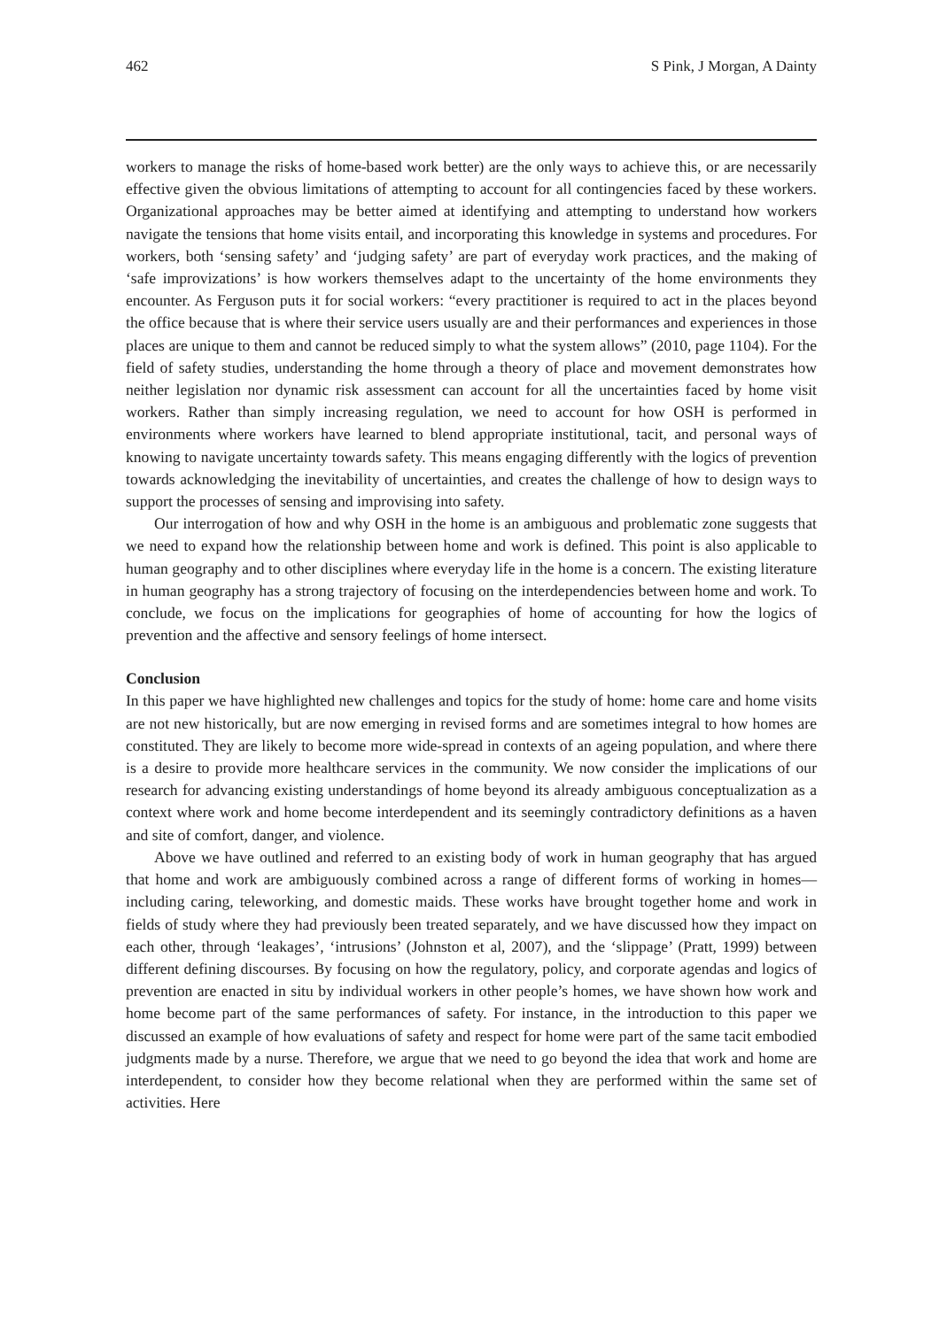462 S Pink, J Morgan, A Dainty
workers to manage the risks of home-based work better) are the only ways to achieve this, or are necessarily effective given the obvious limitations of attempting to account for all contingencies faced by these workers. Organizational approaches may be better aimed at identifying and attempting to understand how workers navigate the tensions that home visits entail, and incorporating this knowledge in systems and procedures. For workers, both ‘sensing safety’ and ‘judging safety’ are part of everyday work practices, and the making of ‘safe improvizations’ is how workers themselves adapt to the uncertainty of the home environments they encounter. As Ferguson puts it for social workers: “every practitioner is required to act in the places beyond the office because that is where their service users usually are and their performances and experiences in those places are unique to them and cannot be reduced simply to what the system allows” (2010, page 1104). For the field of safety studies, understanding the home through a theory of place and movement demonstrates how neither legislation nor dynamic risk assessment can account for all the uncertainties faced by home visit workers. Rather than simply increasing regulation, we need to account for how OSH is performed in environments where workers have learned to blend appropriate institutional, tacit, and personal ways of knowing to navigate uncertainty towards safety. This means engaging differently with the logics of prevention towards acknowledging the inevitability of uncertainties, and creates the challenge of how to design ways to support the processes of sensing and improvising into safety.
Our interrogation of how and why OSH in the home is an ambiguous and problematic zone suggests that we need to expand how the relationship between home and work is defined. This point is also applicable to human geography and to other disciplines where everyday life in the home is a concern. The existing literature in human geography has a strong trajectory of focusing on the interdependencies between home and work. To conclude, we focus on the implications for geographies of home of accounting for how the logics of prevention and the affective and sensory feelings of home intersect.
Conclusion
In this paper we have highlighted new challenges and topics for the study of home: home care and home visits are not new historically, but are now emerging in revised forms and are sometimes integral to how homes are constituted. They are likely to become more wide-spread in contexts of an ageing population, and where there is a desire to provide more healthcare services in the community. We now consider the implications of our research for advancing existing understandings of home beyond its already ambiguous conceptualization as a context where work and home become interdependent and its seemingly contradictory definitions as a haven and site of comfort, danger, and violence.
Above we have outlined and referred to an existing body of work in human geography that has argued that home and work are ambiguously combined across a range of different forms of working in homes—including caring, teleworking, and domestic maids. These works have brought together home and work in fields of study where they had previously been treated separately, and we have discussed how they impact on each other, through ‘leakages’, ‘intrusions’ (Johnston et al, 2007), and the ‘slippage’ (Pratt, 1999) between different defining discourses. By focusing on how the regulatory, policy, and corporate agendas and logics of prevention are enacted in situ by individual workers in other people’s homes, we have shown how work and home become part of the same performances of safety. For instance, in the introduction to this paper we discussed an example of how evaluations of safety and respect for home were part of the same tacit embodied judgments made by a nurse. Therefore, we argue that we need to go beyond the idea that work and home are interdependent, to consider how they become relational when they are performed within the same set of activities. Here